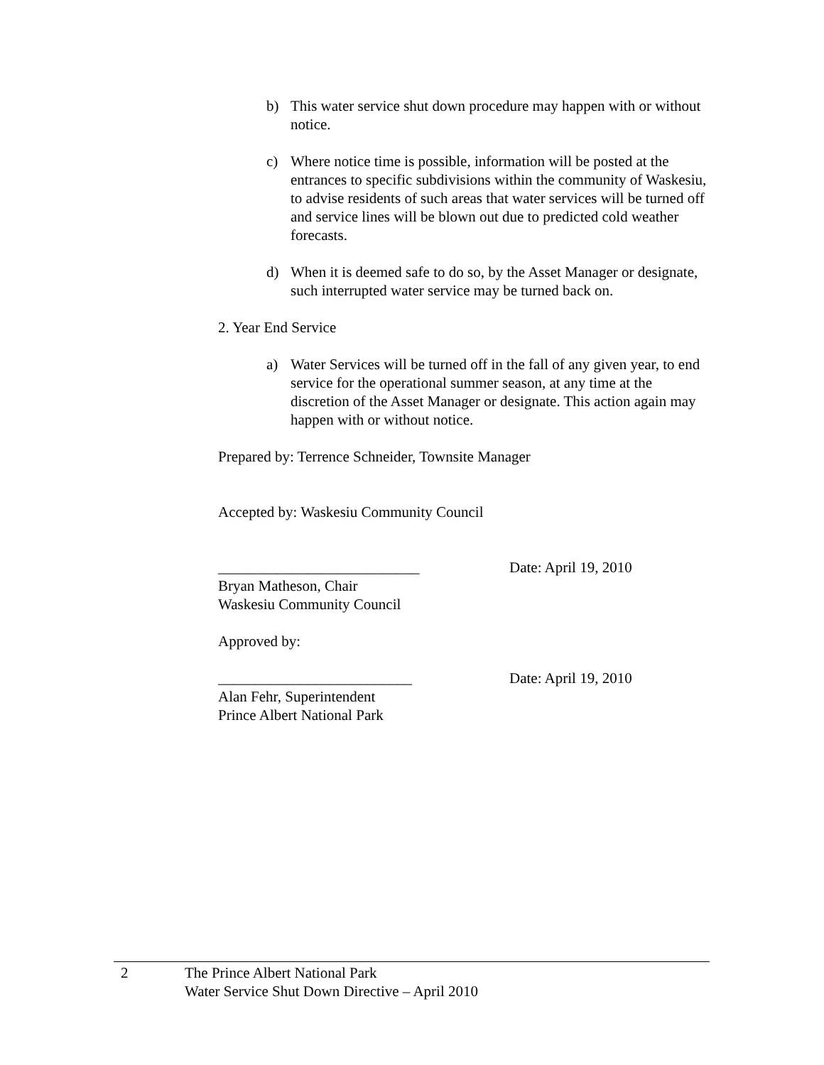b) This water service shut down procedure may happen with or without notice.
c) Where notice time is possible, information will be posted at the entrances to specific subdivisions within the community of Waskesiu, to advise residents of such areas that water services will be turned off and service lines will be blown out due to predicted cold weather forecasts.
d) When it is deemed safe to do so, by the Asset Manager or designate, such interrupted water service may be turned back on.
2. Year End Service
a) Water Services will be turned off in the fall of any given year, to end service for the operational summer season, at any time at the discretion of the Asset Manager or designate. This action again may happen with or without notice.
Prepared by: Terrence Schneider, Townsite Manager
Accepted by: Waskesiu Community Council
___________________________
Bryan Matheson, Chair
Waskesiu Community Council
Date: April 19, 2010
Approved by:
__________________________
Alan Fehr, Superintendent
Prince Albert National Park
Date: April 19, 2010
2 The Prince Albert National Park
Water Service Shut Down Directive – April 2010